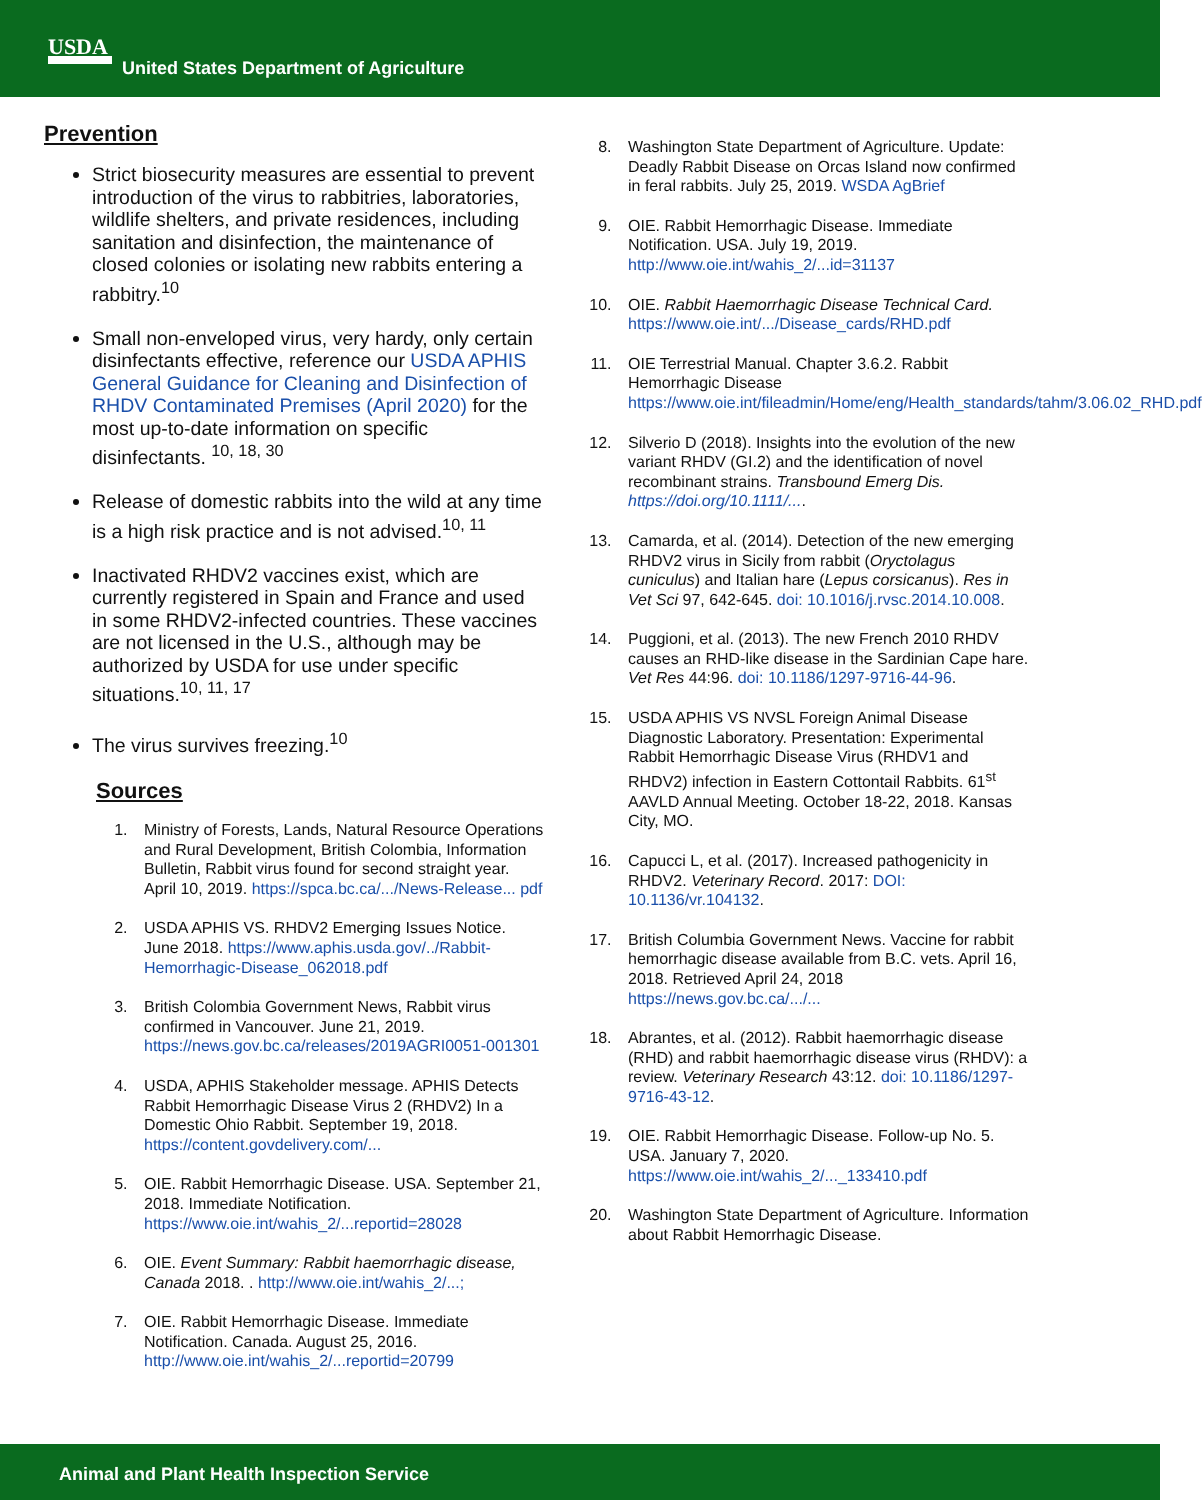USDA
United States Department of Agriculture
Prevention
Strict biosecurity measures are essential to prevent introduction of the virus to rabbitries, laboratories, wildlife shelters, and private residences, including sanitation and disinfection, the maintenance of closed colonies or isolating new rabbits entering a rabbitry.<sup>10</sup>
Small non-enveloped virus, very hardy, only certain disinfectants effective, reference our USDA APHIS General Guidance for Cleaning and Disinfection of RHDV Contaminated Premises (April 2020) for the most up-to-date information on specific disinfectants. <sup>10, 18, 30</sup>
Release of domestic rabbits into the wild at any time is a high risk practice and is not advised.<sup>10, 11</sup>
Inactivated RHDV2 vaccines exist, which are currently registered in Spain and France and used in some RHDV2-infected countries. These vaccines are not licensed in the U.S., although may be authorized by USDA for use under specific situations.<sup>10, 11, 17</sup>
The virus survives freezing.<sup>10</sup>
Sources
1. Ministry of Forests, Lands, Natural Resource Operations and Rural Development, British Colombia, Information Bulletin, Rabbit virus found for second straight year. April 10, 2019. https://spca.bc.ca/.../News-Release... pdf
2. USDA APHIS VS. RHDV2 Emerging Issues Notice. June 2018. https://www.aphis.usda.gov/../Rabbit-Hemorrhagic-Disease_062018.pdf
3. British Colombia Government News, Rabbit virus confirmed in Vancouver. June 21, 2019. https://news.gov.bc.ca/releases/2019AGRI0051-001301
4. USDA, APHIS Stakeholder message. APHIS Detects Rabbit Hemorrhagic Disease Virus 2 (RHDV2) In a Domestic Ohio Rabbit. September 19, 2018. https://content.govdelivery.com/...
5. OIE. Rabbit Hemorrhagic Disease. USA. September 21, 2018. Immediate Notification. https://www.oie.int/wahis_2/...reportid=28028
6. OIE. Event Summary: Rabbit haemorrhagic disease, Canada 2018. . http://www.oie.int/wahis_2/...;
7. OIE. Rabbit Hemorrhagic Disease. Immediate Notification. Canada. August 25, 2016. http://www.oie.int/wahis_2/...reportid=20799
8. Washington State Department of Agriculture. Update: Deadly Rabbit Disease on Orcas Island now confirmed in feral rabbits. July 25, 2019. WSDA AgBrief
9. OIE. Rabbit Hemorrhagic Disease. Immediate Notification. USA. July 19, 2019. http://www.oie.int/wahis_2/...id=31137
10. OIE. Rabbit Haemorrhagic Disease Technical Card. https://www.oie.int/.../Disease_cards/RHD.pdf
11. OIE Terrestrial Manual. Chapter 3.6.2. Rabbit Hemorrhagic Disease https://www.oie.int/fileadmin/Home/eng/Health_standards/tahm/3.06.02_RHD.pdf
12. Silverio D (2018). Insights into the evolution of the new variant RHDV (GI.2) and the identification of novel recombinant strains. Transbound Emerg Dis. https://doi.org/10.1111/....
13. Camarda, et al. (2014). Detection of the new emerging RHDV2 virus in Sicily from rabbit (Oryctolagus cuniculus) and Italian hare (Lepus corsicanus). Res in Vet Sci 97, 642-645. doi: 10.1016/j.rvsc.2014.10.008.
14. Puggioni, et al. (2013). The new French 2010 RHDV causes an RHD-like disease in the Sardinian Cape hare. Vet Res 44:96. doi: 10.1186/1297-9716-44-96.
15. USDA APHIS VS NVSL Foreign Animal Disease Diagnostic Laboratory. Presentation: Experimental Rabbit Hemorrhagic Disease Virus (RHDV1 and RHDV2) infection in Eastern Cottontail Rabbits. 61<sup>st</sup> AAVLD Annual Meeting. October 18-22, 2018. Kansas City, MO.
16. Capucci L, et al. (2017). Increased pathogenicity in RHDV2. Veterinary Record. 2017: DOI: 10.1136/vr.104132.
17. British Columbia Government News. Vaccine for rabbit hemorrhagic disease available from B.C. vets. April 16, 2018. Retrieved April 24, 2018 https://news.gov.bc.ca/.../...
18. Abrantes, et al. (2012). Rabbit haemorrhagic disease (RHD) and rabbit haemorrhagic disease virus (RHDV): a review. Veterinary Research 43:12. doi: 10.1186/1297-9716-43-12.
19. OIE. Rabbit Hemorrhagic Disease. Follow-up No. 5. USA. January 7, 2020. https://www.oie.int/wahis_2/..._133410.pdf
20. Washington State Department of Agriculture. Information about Rabbit Hemorrhagic Disease.
Animal and Plant Health Inspection Service